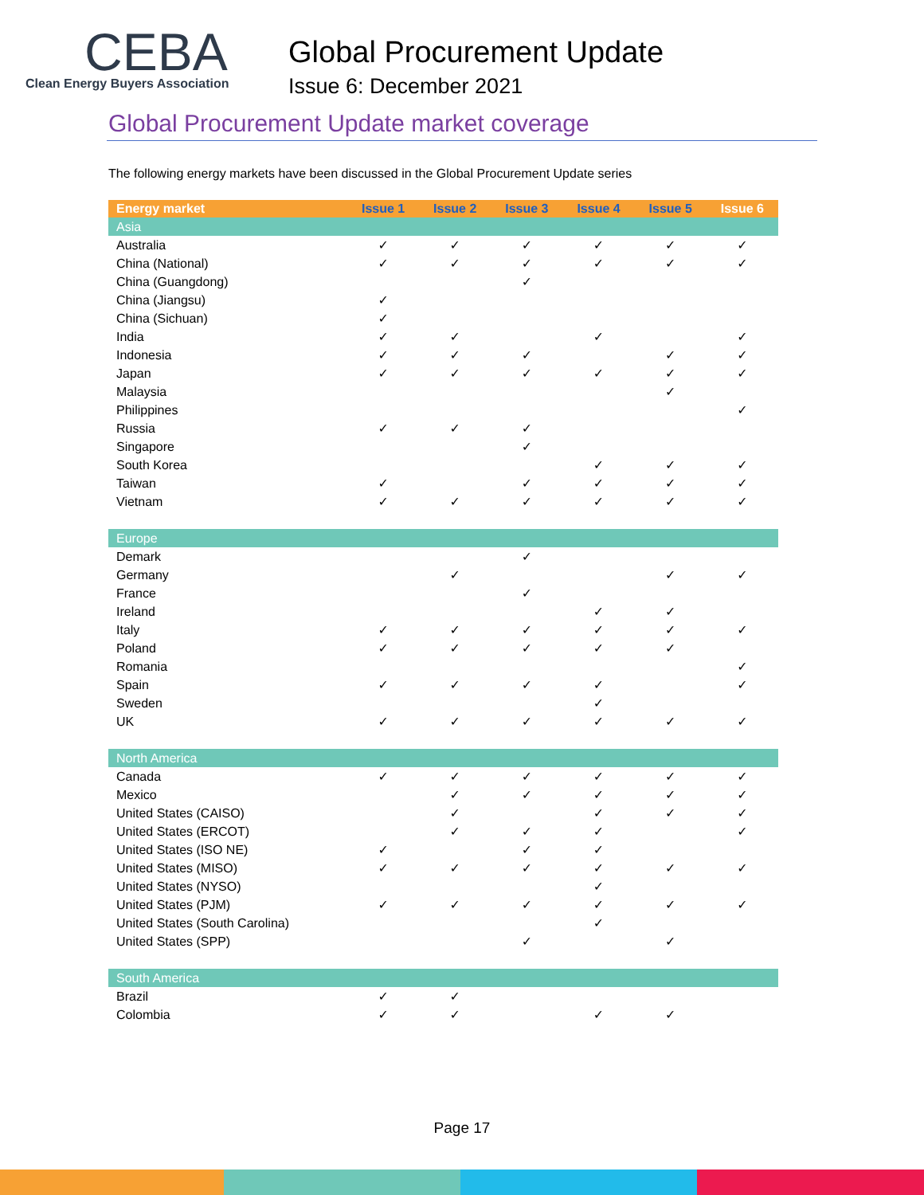CEBA
Clean Energy Buyers Association
Global Procurement Update
Issue 6: December 2021
Global Procurement Update market coverage
The following energy markets have been discussed in the Global Procurement Update series
| Energy market | Issue 1 | Issue 2 | Issue 3 | Issue 4 | Issue 5 | Issue 6 |
| --- | --- | --- | --- | --- | --- | --- |
| Asia | | | | | | |
| Australia | ✓ | ✓ | ✓ | ✓ | ✓ | ✓ |
| China (National) | ✓ | ✓ | ✓ | ✓ | ✓ | ✓ |
| China (Guangdong) | | | ✓ | | | |
| China (Jiangsu) | ✓ | | | | | |
| China (Sichuan) | ✓ | | | | | |
| India | ✓ | ✓ | | ✓ | | ✓ |
| Indonesia | ✓ | ✓ | ✓ | | ✓ | ✓ |
| Japan | ✓ | ✓ | ✓ | ✓ | ✓ | ✓ |
| Malaysia | | | | | ✓ | |
| Philippines | | | | | | ✓ |
| Russia | ✓ | ✓ | ✓ | | | |
| Singapore | | | ✓ | | | |
| South Korea | | | | ✓ | ✓ | ✓ |
| Taiwan | ✓ | | ✓ | ✓ | ✓ | ✓ |
| Vietnam | ✓ | ✓ | ✓ | ✓ | ✓ | ✓ |
| Europe | | | | | | |
| Demark | | | ✓ | | | |
| Germany | | ✓ | | | ✓ | ✓ |
| France | | | ✓ | | | |
| Ireland | | | | ✓ | ✓ | |
| Italy | ✓ | ✓ | ✓ | ✓ | ✓ | ✓ |
| Poland | ✓ | ✓ | ✓ | ✓ | ✓ | |
| Romania | | | | | | ✓ |
| Spain | ✓ | ✓ | ✓ | ✓ | | ✓ |
| Sweden | | | | ✓ | | |
| UK | ✓ | ✓ | ✓ | ✓ | ✓ | ✓ |
| North America | | | | | | |
| Canada | ✓ | ✓ | ✓ | ✓ | ✓ | ✓ |
| Mexico | | ✓ | ✓ | ✓ | ✓ | ✓ |
| United States (CAISO) | | ✓ | | ✓ | ✓ | ✓ |
| United States (ERCOT) | | ✓ | ✓ | ✓ | | ✓ |
| United States (ISO NE) | ✓ | | ✓ | ✓ | | |
| United States (MISO) | ✓ | ✓ | ✓ | ✓ | ✓ | ✓ |
| United States (NYSO) | | | | ✓ | | |
| United States (PJM) | ✓ | ✓ | ✓ | ✓ | ✓ | ✓ |
| United States (South Carolina) | | | | ✓ | | |
| United States (SPP) | | | ✓ | | ✓ | |
| South America | | | | | | |
| Brazil | ✓ | ✓ | | | | |
| Colombia | ✓ | ✓ | | ✓ | ✓ | |
Page 17